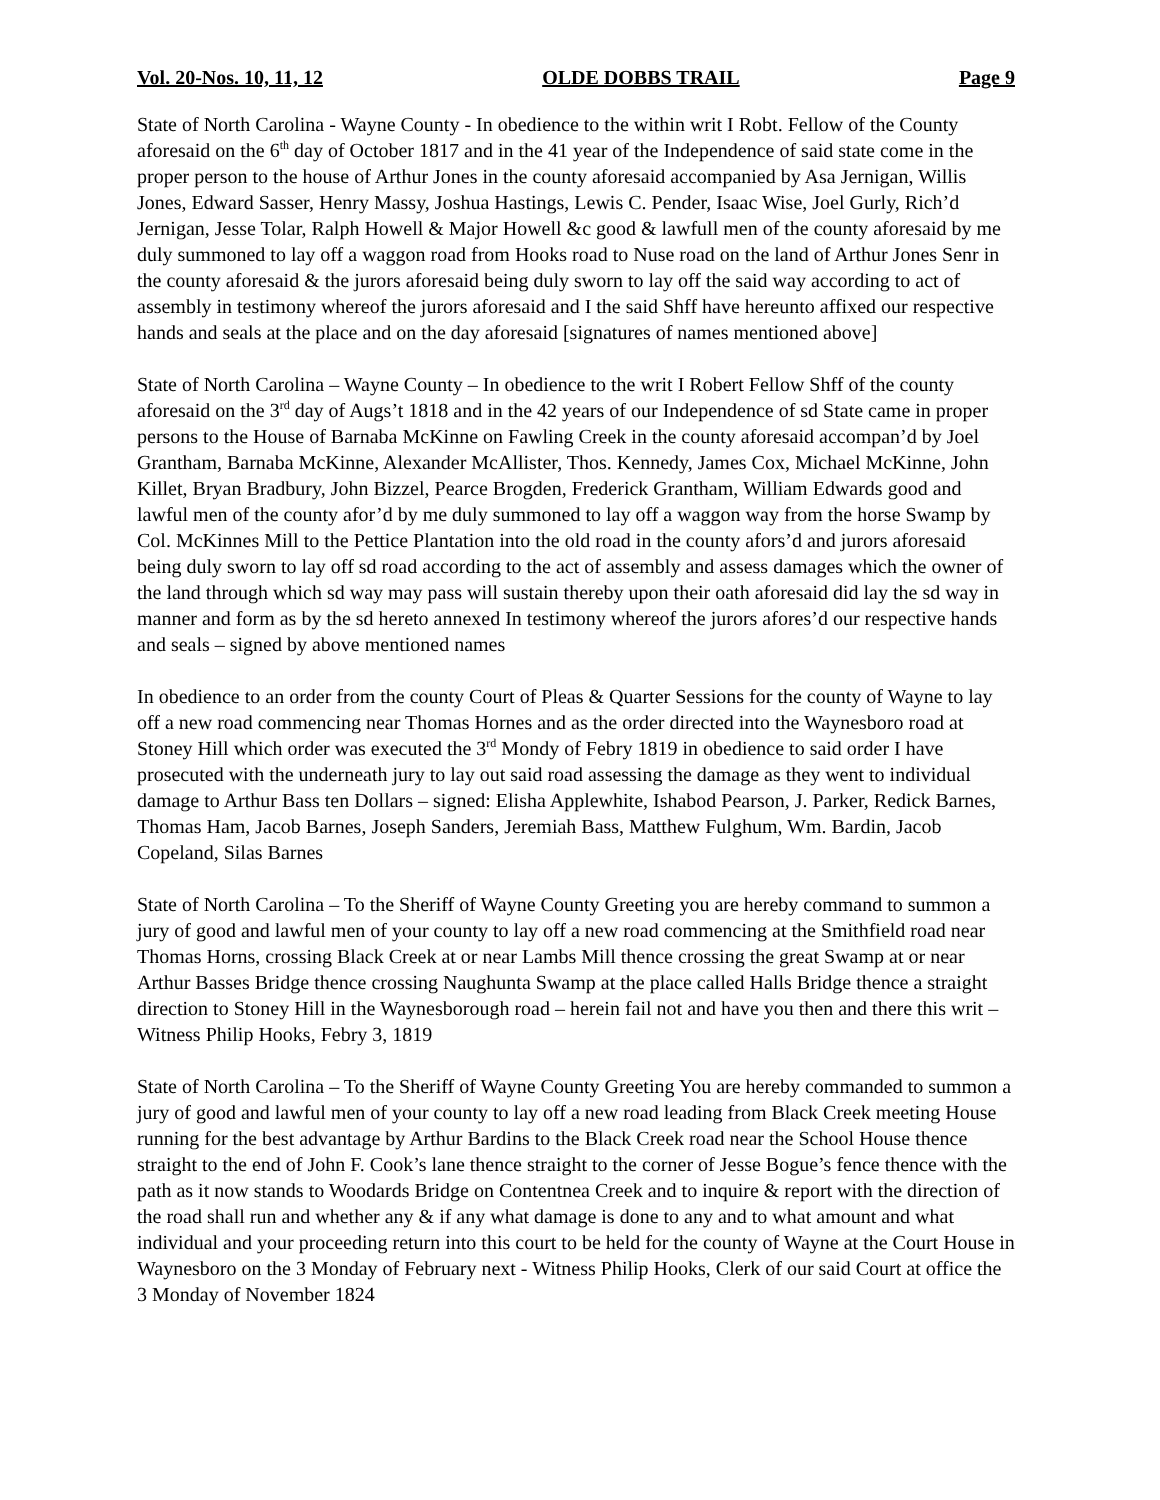Vol. 20-Nos. 10, 11, 12 OLDE DOBBS TRAIL Page 9
State of North Carolina - Wayne County - In obedience to the within writ I Robt. Fellow of the County aforesaid on the 6<sup>th</sup> day of October 1817 and in the 41 year of the Independence of said state come in the proper person to the house of Arthur Jones in the county aforesaid accompanied by Asa Jernigan, Willis Jones, Edward Sasser, Henry Massy, Joshua Hastings, Lewis C. Pender, Isaac Wise, Joel Gurly, Rich’d Jernigan, Jesse Tolar, Ralph Howell & Major Howell &c good & lawfull men of the county aforesaid by me duly summoned to lay off a waggon road from Hooks road to Nuse road on the land of Arthur Jones Senr in the county aforesaid & the jurors aforesaid being duly sworn to lay off the said way according to act of assembly in testimony whereof the jurors aforesaid and I the said Shff have hereunto affixed our respective hands and seals at the place and on the day aforesaid [signatures of names mentioned above]
State of North Carolina – Wayne County – In obedience to the writ I Robert Fellow Shff of the county aforesaid on the 3<sup>rd</sup> day of Augs’t 1818 and in the 42 years of our Independence of sd State came in proper persons to the House of Barnaba McKinne on Fawling Creek in the county aforesaid accompan’d by Joel Grantham, Barnaba McKinne, Alexander McAllister, Thos. Kennedy, James Cox, Michael McKinne, John Killet, Bryan Bradbury, John Bizzel, Pearce Brogden, Frederick Grantham, William Edwards good and lawful men of the county afor’d by me duly summoned to lay off a waggon way from the horse Swamp by Col. McKinnes Mill to the Pettice Plantation into the old road in the county afors’d and jurors aforesaid being duly sworn to lay off sd road according to the act of assembly and assess damages which the owner of the land through which sd way may pass will sustain thereby upon their oath aforesaid did lay the sd way in manner and form as by the sd hereto annexed In testimony whereof the jurors afores’d our respective hands and seals – signed by above mentioned names
In obedience to an order from the county Court of Pleas & Quarter Sessions for the county of Wayne to lay off a new road commencing near Thomas Hornes and as the order directed into the Waynesboro road at Stoney Hill which order was executed the 3<sup>rd</sup> Mondy of Febry 1819 in obedience to said order I have prosecuted with the underneath jury to lay out said road assessing the damage as they went to individual damage to Arthur Bass ten Dollars – signed: Elisha Applewhite, Ishabod Pearson, J. Parker, Redick Barnes, Thomas Ham, Jacob Barnes, Joseph Sanders, Jeremiah Bass, Matthew Fulghum, Wm. Bardin, Jacob Copeland, Silas Barnes
State of North Carolina – To the Sheriff of Wayne County Greeting you are hereby command to summon a jury of good and lawful men of your county to lay off a new road commencing at the Smithfield road near Thomas Horns, crossing Black Creek at or near Lambs Mill thence crossing the great Swamp at or near Arthur Basses Bridge thence crossing Naughunta Swamp at the place called Halls Bridge thence a straight direction to Stoney Hill in the Waynesborough road – herein fail not and have you then and there this writ – Witness Philip Hooks, Febry 3, 1819
State of North Carolina – To the Sheriff of Wayne County Greeting You are hereby commanded to summon a jury of good and lawful men of your county to lay off a new road leading from Black Creek meeting House running for the best advantage by Arthur Bardins to the Black Creek road near the School House thence straight to the end of John F. Cook’s lane thence straight to the corner of Jesse Bogue’s fence thence with the path as it now stands to Woodards Bridge on Contentnea Creek and to inquire & report with the direction of the road shall run and whether any & if any what damage is done to any and to what amount and what individual and your proceeding return into this court to be held for the county of Wayne at the Court House in Waynesboro on the 3 Monday of February next - Witness Philip Hooks, Clerk of our said Court at office the 3 Monday of November 1824